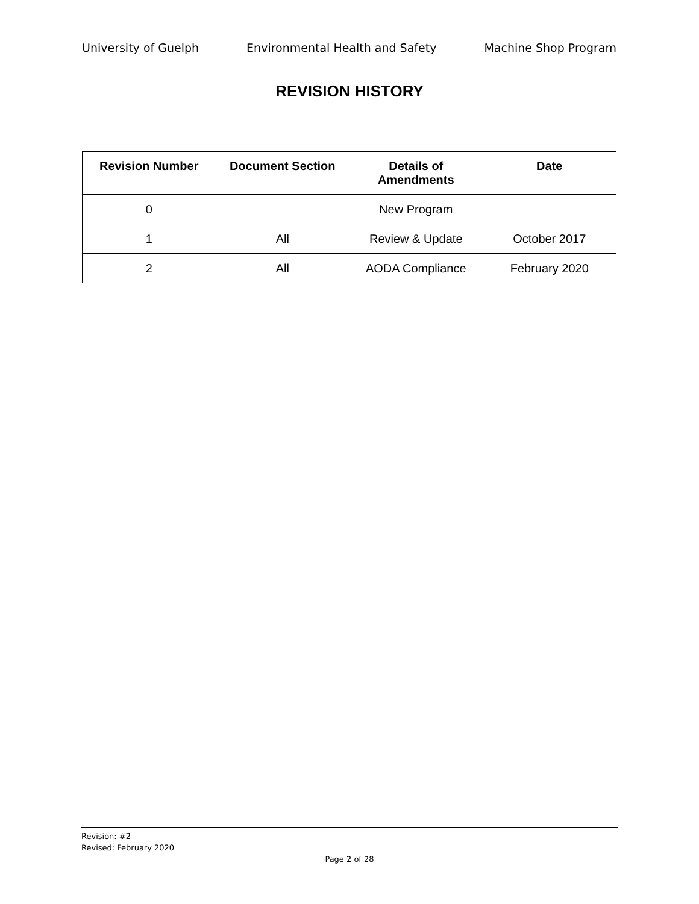University of Guelph Environmental Health and Safety Machine Shop Program
REVISION HISTORY
| Revision Number | Document Section | Details of Amendments | Date |
| --- | --- | --- | --- |
| 0 | | New Program | |
| 1 | All | Review & Update | October 2017 |
| 2 | All | AODA Compliance | February 2020 |
Revision: #2
Revised: February 2020
Page 2 of 28